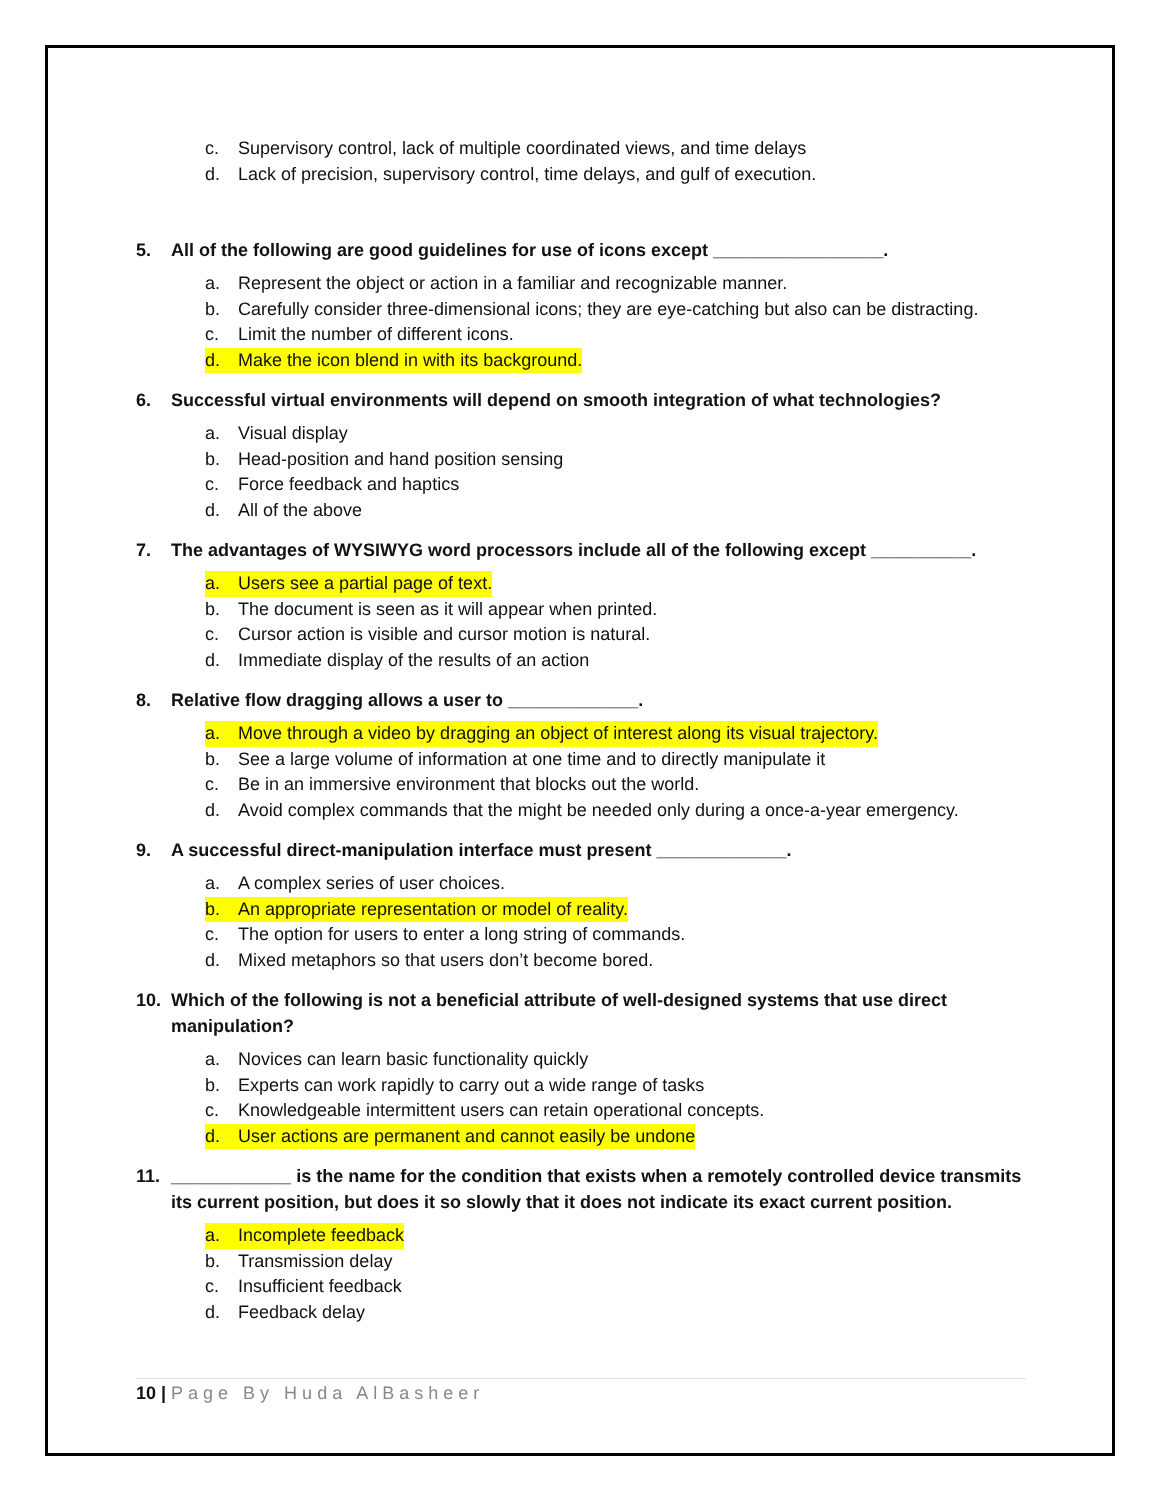c. Supervisory control, lack of multiple coordinated views, and time delays
d. Lack of precision, supervisory control, time delays, and gulf of execution.
5. All of the following are good guidelines for use of icons except _________________.
a. Represent the object or action in a familiar and recognizable manner.
b. Carefully consider three-dimensional icons; they are eye-catching but also can be distracting.
c. Limit the number of different icons.
d. Make the icon blend in with its background.
6. Successful virtual environments will depend on smooth integration of what technologies?
a. Visual display
b. Head-position and hand position sensing
c. Force feedback and haptics
d. All of the above
7. The advantages of WYSIWYG word processors include all of the following except __________.
a. Users see a partial page of text.
b. The document is seen as it will appear when printed.
c. Cursor action is visible and cursor motion is natural.
d. Immediate display of the results of an action
8. Relative flow dragging allows a user to _____________.
a. Move through a video by dragging an object of interest along its visual trajectory.
b. See a large volume of information at one time and to directly manipulate it
c. Be in an immersive environment that blocks out the world.
d. Avoid complex commands that the might be needed only during a once-a-year emergency.
9. A successful direct-manipulation interface must present _____________.
a. A complex series of user choices.
b. An appropriate representation or model of reality.
c. The option for users to enter a long string of commands.
d. Mixed metaphors so that users don’t become bored.
10. Which of the following is not a beneficial attribute of well-designed systems that use direct manipulation?
a. Novices can learn basic functionality quickly
b. Experts can work rapidly to carry out a wide range of tasks
c. Knowledgeable intermittent users can retain operational concepts.
d. User actions are permanent and cannot easily be undone
11. ____________ is the name for the condition that exists when a remotely controlled device transmits its current position, but does it so slowly that it does not indicate its exact current position.
a. Incomplete feedback
b. Transmission delay
c. Insufficient feedback
d. Feedback delay
10 | Page By Huda AlBasheer